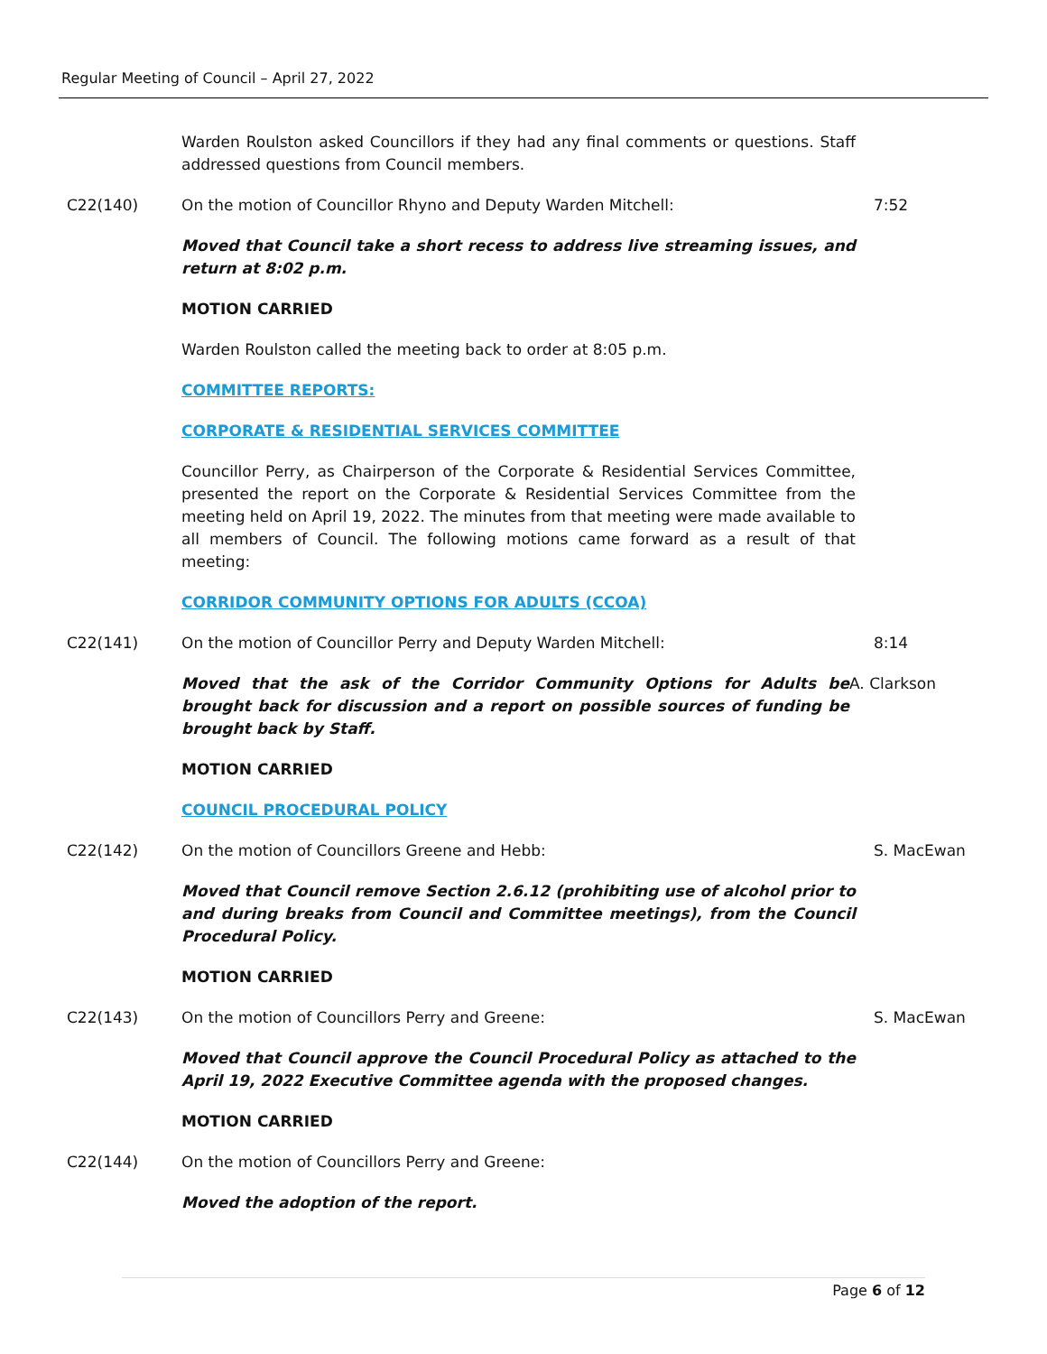Regular Meeting of Council – April 27, 2022
Warden Roulston asked Councillors if they had any final comments or questions. Staff addressed questions from Council members.
C22(140) On the motion of Councillor Rhyno and Deputy Warden Mitchell: 7:52
Moved that Council take a short recess to address live streaming issues, and return at 8:02 p.m.
MOTION CARRIED
Warden Roulston called the meeting back to order at 8:05 p.m.
COMMITTEE REPORTS:
CORPORATE & RESIDENTIAL SERVICES COMMITTEE
Councillor Perry, as Chairperson of the Corporate & Residential Services Committee, presented the report on the Corporate & Residential Services Committee from the meeting held on April 19, 2022. The minutes from that meeting were made available to all members of Council. The following motions came forward as a result of that meeting:
CORRIDOR COMMUNITY OPTIONS FOR ADULTS (CCOA)
C22(141) On the motion of Councillor Perry and Deputy Warden Mitchell: 8:14
Moved that the ask of the Corridor Community Options for Adults be brought back for discussion and a report on possible sources of funding be brought back by Staff.
A. Clarkson
MOTION CARRIED
COUNCIL PROCEDURAL POLICY
C22(142) On the motion of Councillors Greene and Hebb: S. MacEwan
Moved that Council remove Section 2.6.12 (prohibiting use of alcohol prior to and during breaks from Council and Committee meetings), from the Council Procedural Policy.
MOTION CARRIED
C22(143) On the motion of Councillors Perry and Greene: S. MacEwan
Moved that Council approve the Council Procedural Policy as attached to the April 19, 2022 Executive Committee agenda with the proposed changes.
MOTION CARRIED
C22(144) On the motion of Councillors Perry and Greene:
Moved the adoption of the report.
Page 6 of 12